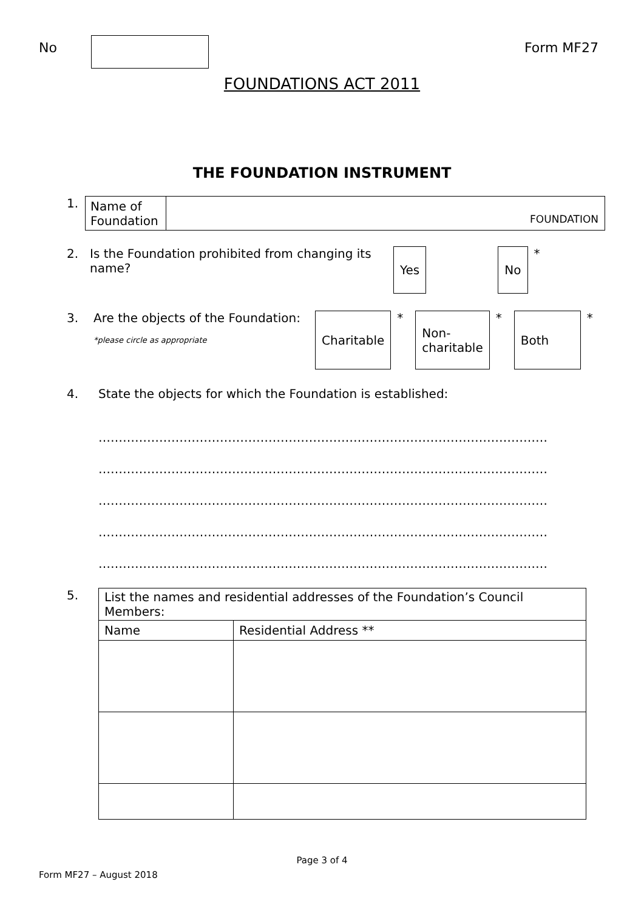No Form MF27
FOUNDATIONS ACT 2011
THE FOUNDATION INSTRUMENT
1.
| Name of Foundation | FOUNDATION |
2. Is the Foundation prohibited from changing its name?
Yes No
*
3. Are the objects of the Foundation:
*please circle as appropriate
Charitable
*
Non-
charitable
*
Both
*
4. State the objects for which the Foundation is established:
…………………………………………………………………………………………………
…………………………………………………………………………………………………
…………………………………………………………………………………………………
…………………………………………………………………………………………………
…………………………………………………………………………………………………
5.
| List the names and residential addresses of the Foundation’s Council Members: | |
| --- | --- |
| Name | Residential Address ** |
Page 3 of 4
Form MF27 – August 2018